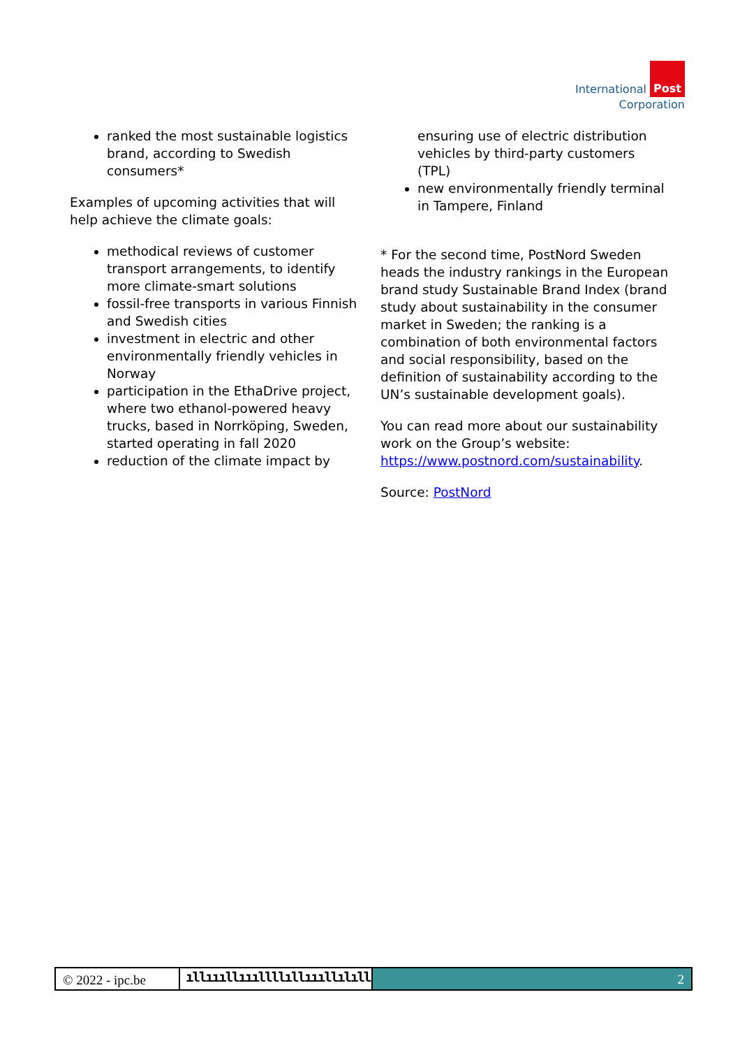International Post
Corporation
ranked the most sustainable logistics brand, according to Swedish consumers*
Examples of upcoming activities that will help achieve the climate goals:
methodical reviews of customer transport arrangements, to identify more climate-smart solutions
fossil-free transports in various Finnish and Swedish cities
investment in electric and other environmentally friendly vehicles in Norway
participation in the EthaDrive project, where two ethanol-powered heavy trucks, based in Norrköping, Sweden, started operating in fall 2020
reduction of the climate impact by
ensuring use of electric distribution vehicles by third-party customers (TPL)
new environmentally friendly terminal in Tampere, Finland
* For the second time, PostNord Sweden heads the industry rankings in the European brand study Sustainable Brand Index (brand study about sustainability in the consumer market in Sweden; the ranking is a combination of both environmental factors and social responsibility, based on the definition of sustainability according to the UN’s sustainable development goals).
You can read more about our sustainability work on the Group’s website: https://www.postnord.com/sustainability.
Source: PostNord
© 2022 - ipc.be
ıllıııllıııllllıllıııllılıllılıllıııııı
2